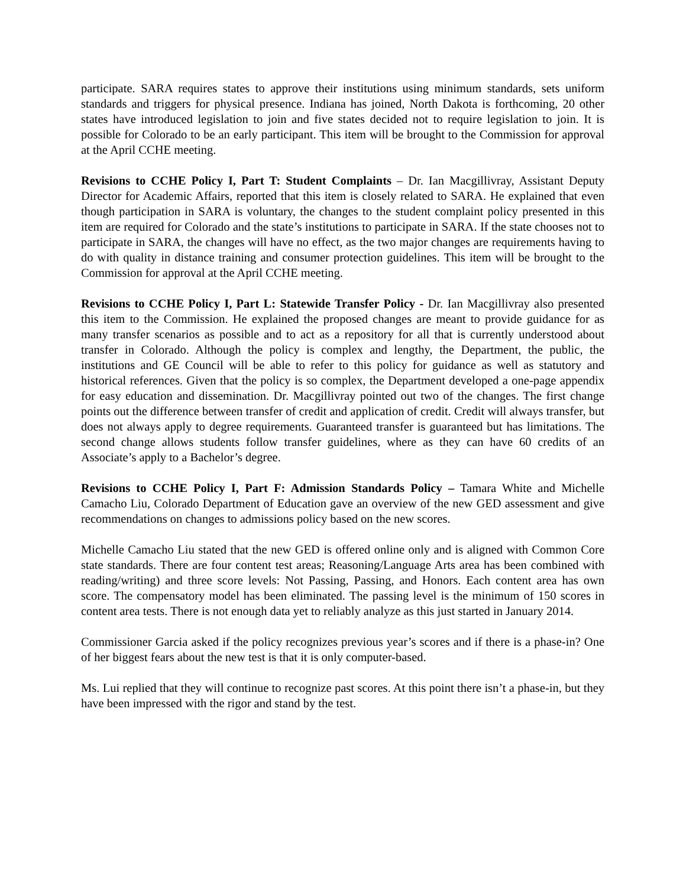participate. SARA requires states to approve their institutions using minimum standards, sets uniform standards and triggers for physical presence. Indiana has joined, North Dakota is forthcoming, 20 other states have introduced legislation to join and five states decided not to require legislation to join. It is possible for Colorado to be an early participant. This item will be brought to the Commission for approval at the April CCHE meeting.
Revisions to CCHE Policy I, Part T: Student Complaints – Dr. Ian Macgillivray, Assistant Deputy Director for Academic Affairs, reported that this item is closely related to SARA. He explained that even though participation in SARA is voluntary, the changes to the student complaint policy presented in this item are required for Colorado and the state’s institutions to participate in SARA. If the state chooses not to participate in SARA, the changes will have no effect, as the two major changes are requirements having to do with quality in distance training and consumer protection guidelines. This item will be brought to the Commission for approval at the April CCHE meeting.
Revisions to CCHE Policy I, Part L: Statewide Transfer Policy - Dr. Ian Macgillivray also presented this item to the Commission. He explained the proposed changes are meant to provide guidance for as many transfer scenarios as possible and to act as a repository for all that is currently understood about transfer in Colorado. Although the policy is complex and lengthy, the Department, the public, the institutions and GE Council will be able to refer to this policy for guidance as well as statutory and historical references. Given that the policy is so complex, the Department developed a one-page appendix for easy education and dissemination. Dr. Macgillivray pointed out two of the changes. The first change points out the difference between transfer of credit and application of credit. Credit will always transfer, but does not always apply to degree requirements. Guaranteed transfer is guaranteed but has limitations. The second change allows students follow transfer guidelines, where as they can have 60 credits of an Associate’s apply to a Bachelor’s degree.
Revisions to CCHE Policy I, Part F: Admission Standards Policy – Tamara White and Michelle Camacho Liu, Colorado Department of Education gave an overview of the new GED assessment and give recommendations on changes to admissions policy based on the new scores.
Michelle Camacho Liu stated that the new GED is offered online only and is aligned with Common Core state standards. There are four content test areas; Reasoning/Language Arts area has been combined with reading/writing) and three score levels: Not Passing, Passing, and Honors. Each content area has own score. The compensatory model has been eliminated. The passing level is the minimum of 150 scores in content area tests. There is not enough data yet to reliably analyze as this just started in January 2014.
Commissioner Garcia asked if the policy recognizes previous year’s scores and if there is a phase-in? One of her biggest fears about the new test is that it is only computer-based.
Ms. Lui replied that they will continue to recognize past scores. At this point there isn’t a phase-in, but they have been impressed with the rigor and stand by the test.